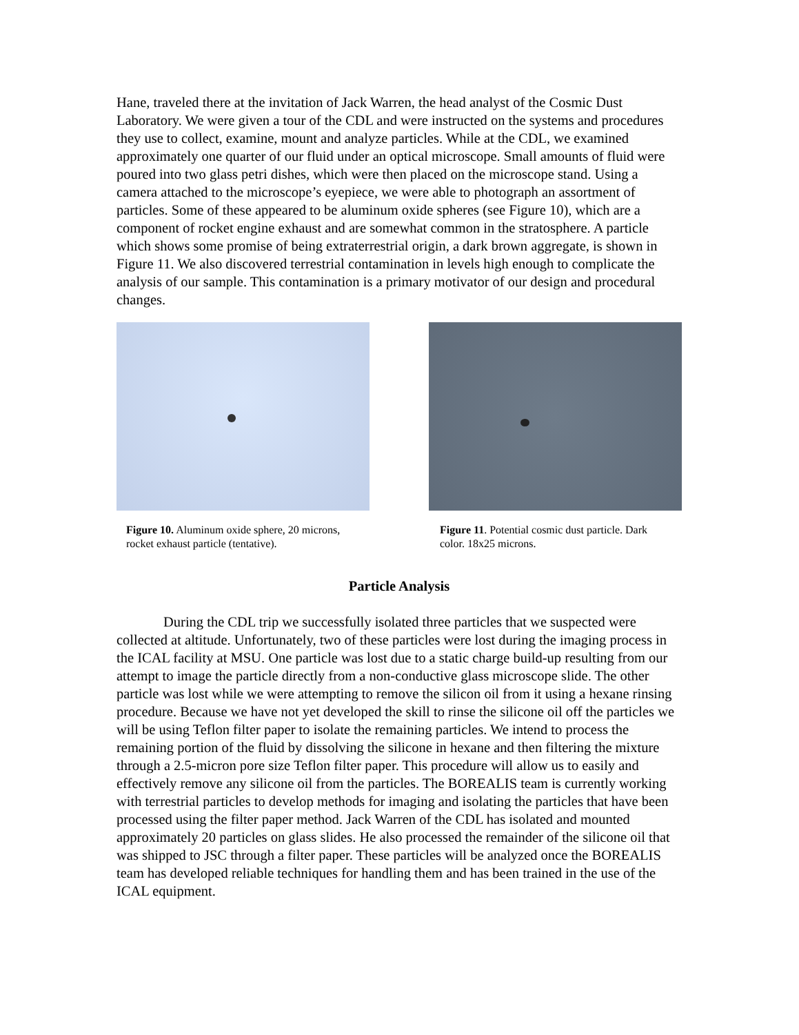Hane, traveled there at the invitation of Jack Warren, the head analyst of the Cosmic Dust Laboratory. We were given a tour of the CDL and were instructed on the systems and procedures they use to collect, examine, mount and analyze particles. While at the CDL, we examined approximately one quarter of our fluid under an optical microscope. Small amounts of fluid were poured into two glass petri dishes, which were then placed on the microscope stand. Using a camera attached to the microscope’s eyepiece, we were able to photograph an assortment of particles. Some of these appeared to be aluminum oxide spheres (see Figure 10), which are a component of rocket engine exhaust and are somewhat common in the stratosphere. A particle which shows some promise of being extraterrestrial origin, a dark brown aggregate, is shown in Figure 11. We also discovered terrestrial contamination in levels high enough to complicate the analysis of our sample. This contamination is a primary motivator of our design and procedural changes.
Figure 10. Aluminum oxide sphere, 20 microns, rocket exhaust particle (tentative).
Figure 11. Potential cosmic dust particle. Dark color. 18x25 microns.
Particle Analysis
During the CDL trip we successfully isolated three particles that we suspected were collected at altitude. Unfortunately, two of these particles were lost during the imaging process in the ICAL facility at MSU. One particle was lost due to a static charge build-up resulting from our attempt to image the particle directly from a non-conductive glass microscope slide. The other particle was lost while we were attempting to remove the silicon oil from it using a hexane rinsing procedure. Because we have not yet developed the skill to rinse the silicone oil off the particles we will be using Teflon filter paper to isolate the remaining particles. We intend to process the remaining portion of the fluid by dissolving the silicone in hexane and then filtering the mixture through a 2.5-micron pore size Teflon filter paper. This procedure will allow us to easily and effectively remove any silicone oil from the particles. The BOREALIS team is currently working with terrestrial particles to develop methods for imaging and isolating the particles that have been processed using the filter paper method. Jack Warren of the CDL has isolated and mounted approximately 20 particles on glass slides. He also processed the remainder of the silicone oil that was shipped to JSC through a filter paper. These particles will be analyzed once the BOREALIS team has developed reliable techniques for handling them and has been trained in the use of the ICAL equipment.